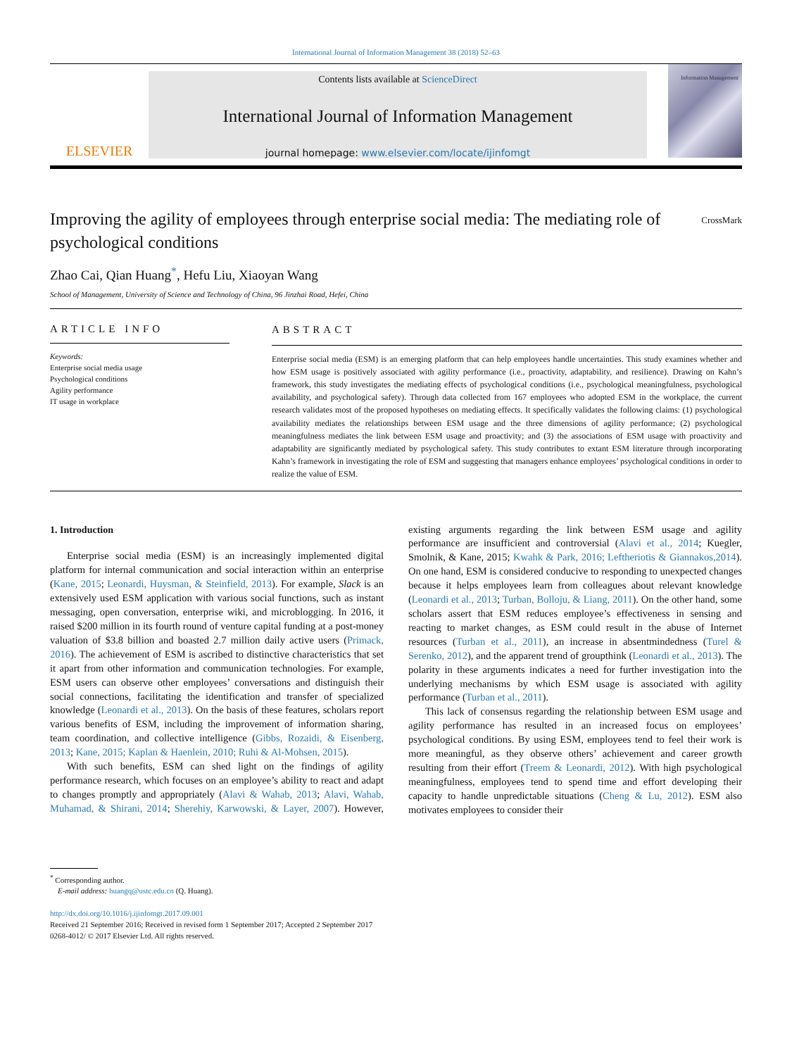International Journal of Information Management 38 (2018) 52–63
ELSEVIER
Contents lists available at ScienceDirect
International Journal of Information Management
journal homepage: www.elsevier.com/locate/ijinfomgt
Information Management
Improving the agility of employees through enterprise social media: The mediating role of psychological conditions
CrossMark
Zhao Cai, Qian Huang<sup>*</sup>, Hefu Liu, Xiaoyan Wang
School of Management, University of Science and Technology of China, 96 Jinzhai Road, Hefei, China
ARTICLE INFO
Keywords:
Enterprise social media usage
Psychological conditions
Agility performance
IT usage in workplace
ABSTRACT
Enterprise social media (ESM) is an emerging platform that can help employees handle uncertainties. This study examines whether and how ESM usage is positively associated with agility performance (i.e., proactivity, adaptability, and resilience). Drawing on Kahn’s framework, this study investigates the mediating effects of psychological conditions (i.e., psychological meaningfulness, psychological availability, and psychological safety). Through data collected from 167 employees who adopted ESM in the workplace, the current research validates most of the proposed hypotheses on mediating effects. It specifically validates the following claims: (1) psychological availability mediates the relationships between ESM usage and the three dimensions of agility performance; (2) psychological meaningfulness mediates the link between ESM usage and proactivity; and (3) the associations of ESM usage with proactivity and adaptability are significantly mediated by psychological safety. This study contributes to extant ESM literature through incorporating Kahn’s framework in investigating the role of ESM and suggesting that managers enhance employees’ psychological conditions in order to realize the value of ESM.
1. Introduction
Enterprise social media (ESM) is an increasingly implemented digital platform for internal communication and social interaction within an enterprise (Kane, 2015; Leonardi, Huysman, & Steinfield, 2013). For example, Slack is an extensively used ESM application with various social functions, such as instant messaging, open conversation, enterprise wiki, and microblogging. In 2016, it raised $200 million in its fourth round of venture capital funding at a post-money valuation of $3.8 billion and boasted 2.7 million daily active users (Primack, 2016). The achievement of ESM is ascribed to distinctive characteristics that set it apart from other information and communication technologies. For example, ESM users can observe other employees’ conversations and distinguish their social connections, facilitating the identification and transfer of specialized knowledge (Leonardi et al., 2013). On the basis of these features, scholars report various benefits of ESM, including the improvement of information sharing, team coordination, and collective intelligence (Gibbs, Rozaidi, & Eisenberg, 2013; Kane, 2015; Kaplan & Haenlein, 2010; Ruhi & Al-Mohsen, 2015).
With such benefits, ESM can shed light on the findings of agility performance research, which focuses on an employee’s ability to react and adapt to changes promptly and appropriately (Alavi & Wahab, 2013; Alavi, Wahab, Muhamad, & Shirani, 2014; Sherehiy, Karwowski, & Layer, 2007). However, existing arguments regarding the link between ESM usage and agility performance are insufficient and controversial (Alavi et al., 2014; Kuegler, Smolnik, & Kane, 2015; Kwahk & Park, 2016; Leftheriotis & Giannakos,2014). On one hand, ESM is considered conducive to responding to unexpected changes because it helps employees learn from colleagues about relevant knowledge (Leonardi et al., 2013; Turban, Bolloju, & Liang, 2011). On the other hand, some scholars assert that ESM reduces employee’s effectiveness in sensing and reacting to market changes, as ESM could result in the abuse of Internet resources (Turban et al., 2011), an increase in absentmindedness (Turel & Serenko, 2012), and the apparent trend of groupthink (Leonardi et al., 2013). The polarity in these arguments indicates a need for further investigation into the underlying mechanisms by which ESM usage is associated with agility performance (Turban et al., 2011).
This lack of consensus regarding the relationship between ESM usage and agility performance has resulted in an increased focus on employees’ psychological conditions. By using ESM, employees tend to feel their work is more meaningful, as they observe others’ achievement and career growth resulting from their effort (Treem & Leonardi, 2012). With high psychological meaningfulness, employees tend to spend time and effort developing their capacity to handle unpredictable situations (Cheng & Lu, 2012). ESM also motivates employees to consider their
<sup>*</sup> Corresponding author.
E-mail address: huangq@ustc.edu.cn (Q. Huang).
http://dx.doi.org/10.1016/j.ijinfomgt.2017.09.001
Received 21 September 2016; Received in revised form 1 September 2017; Accepted 2 September 2017
0268-4012/ © 2017 Elsevier Ltd. All rights reserved.